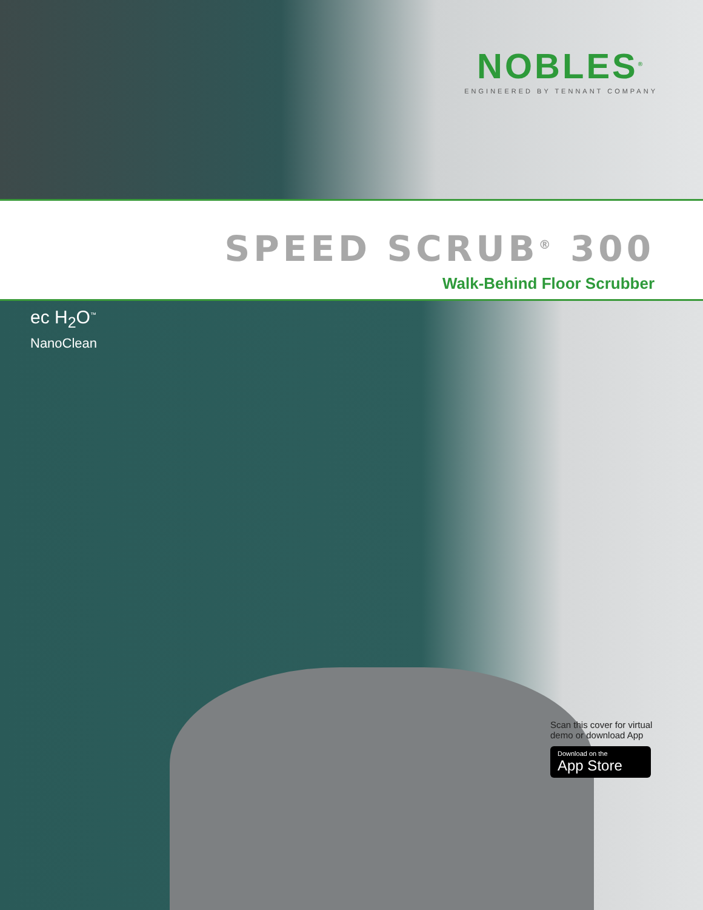NOBLES<sup>®</sup>
ENGINEERED BY TENNANT COMPANY
SPEED SCRUB<sup>®</sup> 300
Walk-Behind Floor Scrubber
ec H<sub>2</sub>O<sup>™</sup>
NanoClean
Scan this cover for virtual demo or download App
Download on the
App Store